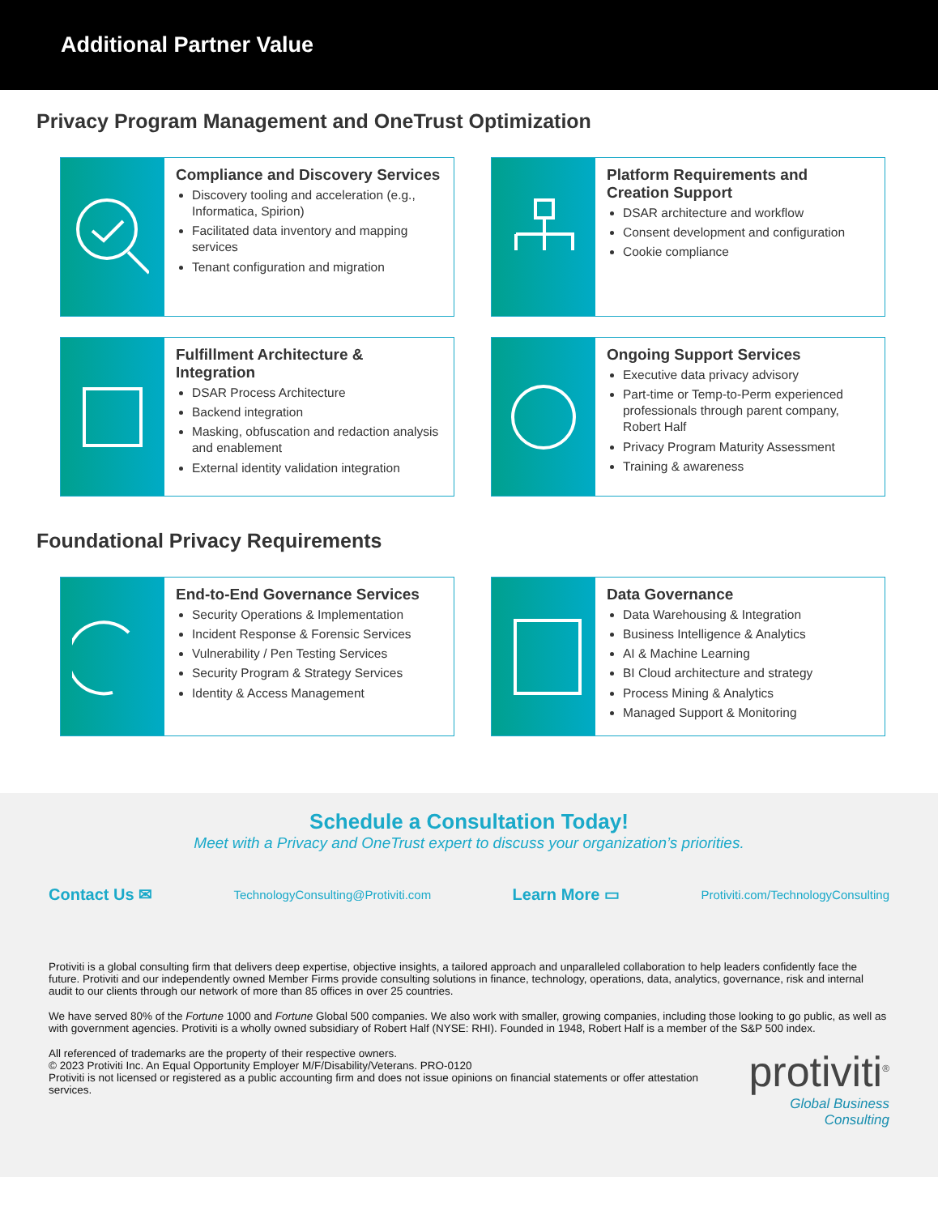Additional Partner Value
Privacy Program Management and OneTrust Optimization
Compliance and Discovery Services
Discovery tooling and acceleration (e.g., Informatica, Spirion)
Facilitated data inventory and mapping services
Tenant configuration and migration
Platform Requirements and Creation Support
DSAR architecture and workflow
Consent development and configuration
Cookie compliance
Fulfillment Architecture & Integration
DSAR Process Architecture
Backend integration
Masking, obfuscation and redaction analysis and enablement
External identity validation integration
Ongoing Support Services
Executive data privacy advisory
Part-time or Temp-to-Perm experienced professionals through parent company, Robert Half
Privacy Program Maturity Assessment
Training & awareness
Foundational Privacy Requirements
End-to-End Governance Services
Security Operations & Implementation
Incident Response & Forensic Services
Vulnerability / Pen Testing Services
Security Program & Strategy Services
Identity & Access Management
Data Governance
Data Warehousing & Integration
Business Intelligence & Analytics
AI & Machine Learning
BI Cloud architecture and strategy
Process Mining & Analytics
Managed Support & Monitoring
Schedule a Consultation Today!
Meet with a Privacy and OneTrust expert to discuss your organization’s priorities.
Contact Us ✉ TechnologyConsulting@Protiviti.com Learn More ▭ Protiviti.com/TechnologyConsulting
Protiviti is a global consulting firm that delivers deep expertise, objective insights, a tailored approach and unparalleled collaboration to help leaders confidently face the future. Protiviti and our independently owned Member Firms provide consulting solutions in finance, technology, operations, data, analytics, governance, risk and internal audit to our clients through our network of more than 85 offices in over 25 countries.
We have served 80% of the Fortune 1000 and Fortune Global 500 companies. We also work with smaller, growing companies, including those looking to go public, as well as with government agencies. Protiviti is a wholly owned subsidiary of Robert Half (NYSE: RHI). Founded in 1948, Robert Half is a member of the S&P 500 index.
All referenced of trademarks are the property of their respective owners.
© 2023 Protiviti Inc. An Equal Opportunity Employer M/F/Disability/Veterans. PRO-0120
Protiviti is not licensed or registered as a public accounting firm and does not issue opinions on financial statements or offer attestation services.
protiviti<sup>®</sup>
Global Business Consulting